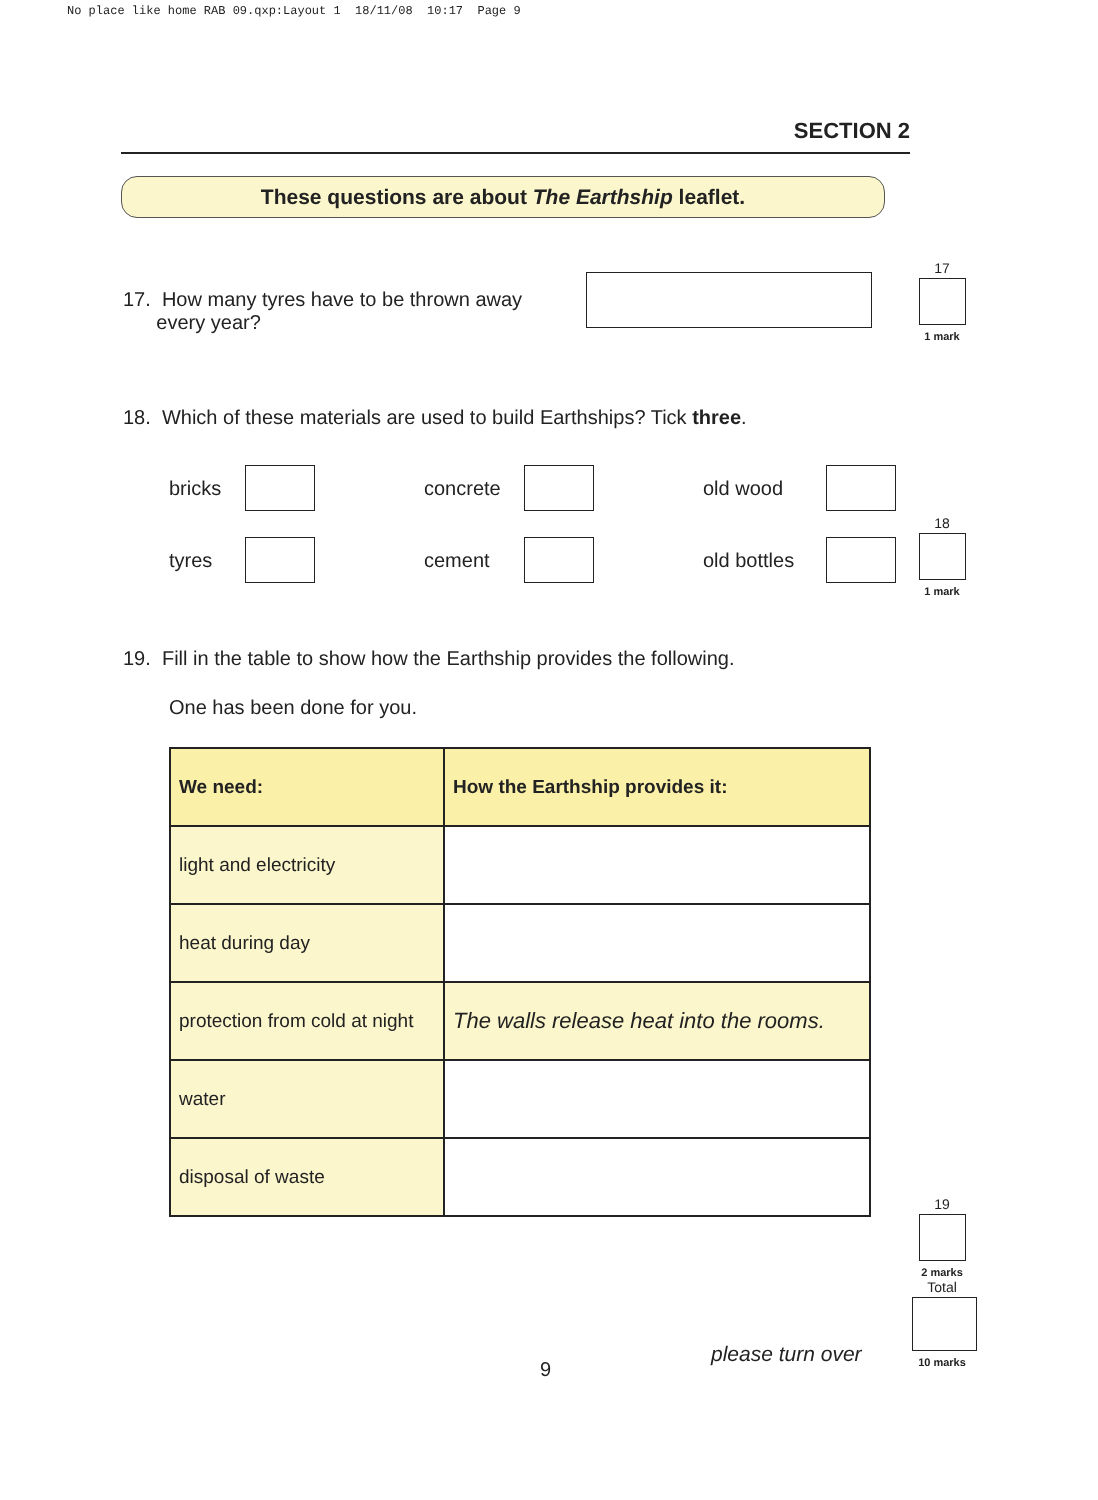No place like home RAB 09.qxp:Layout 1 18/11/08 10:17 Page 9
SECTION 2
These questions are about The Earthship leaflet.
17. How many tyres have to be thrown away
every year?
17
1 mark
18. Which of these materials are used to build Earthships? Tick three.
bricks concrete old wood tyres cement old bottles
18
1 mark
19. Fill in the table to show how the Earthship provides the following.
One has been done for you.
| We need: | How the Earthship provides it: |
| light and electricity | |
| heat during day | |
| protection from cold at night | The walls release heat into the rooms. |
| water | |
| disposal of waste | |
19
2 marks
Total
10 marks
9
please turn over